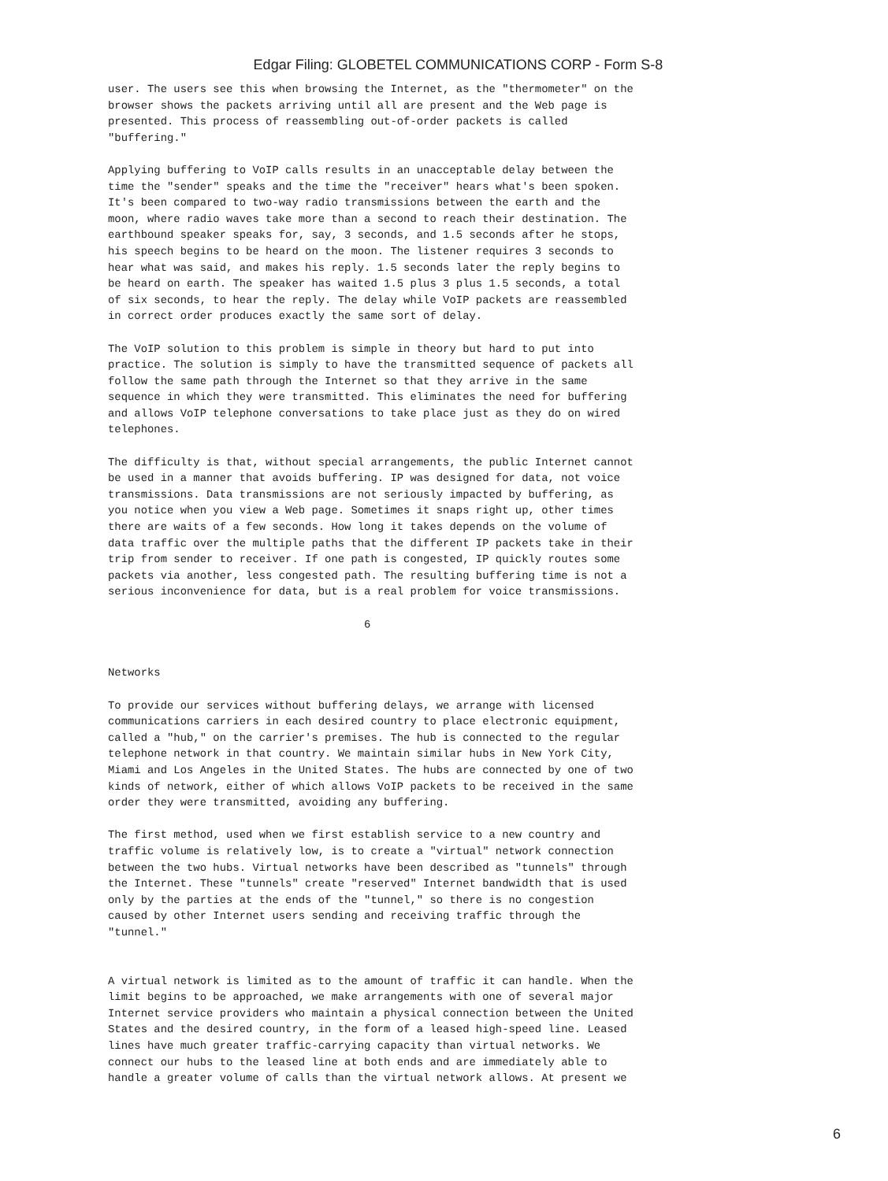Edgar Filing: GLOBETEL COMMUNICATIONS CORP - Form S-8
user. The users see this when browsing the Internet, as the "thermometer" on the
browser shows the packets arriving until all are present and the Web page is
presented. This process of reassembling out-of-order packets is called
"buffering."

Applying buffering to VoIP calls results in an unacceptable delay between the
time the "sender" speaks and the time the "receiver" hears what's been spoken.
It's been compared to two-way radio transmissions between the earth and the
moon, where radio waves take more than a second to reach their destination. The
earthbound speaker speaks for, say, 3 seconds, and 1.5 seconds after he stops,
his speech begins to be heard on the moon. The listener requires 3 seconds to
hear what was said, and makes his reply. 1.5 seconds later the reply begins to
be heard on earth. The speaker has waited 1.5 plus 3 plus 1.5 seconds, a total
of six seconds, to hear the reply. The delay while VoIP packets are reassembled
in correct order produces exactly the same sort of delay.

The VoIP solution to this problem is simple in theory but hard to put into
practice. The solution is simply to have the transmitted sequence of packets all
follow the same path through the Internet so that they arrive in the same
sequence in which they were transmitted. This eliminates the need for buffering
and allows VoIP telephone conversations to take place just as they do on wired
telephones.

The difficulty is that, without special arrangements, the public Internet cannot
be used in a manner that avoids buffering. IP was designed for data, not voice
transmissions. Data transmissions are not seriously impacted by buffering, as
you notice when you view a Web page. Sometimes it snaps right up, other times
there are waits of a few seconds. How long it takes depends on the volume of
data traffic over the multiple paths that the different IP packets take in their
trip from sender to receiver. If one path is congested, IP quickly routes some
packets via another, less congested path. The resulting buffering time is not a
serious inconvenience for data, but is a real problem for voice transmissions.

                                       6


Networks

To provide our services without buffering delays, we arrange with licensed
communications carriers in each desired country to place electronic equipment,
called a "hub," on the carrier's premises. The hub is connected to the regular
telephone network in that country. We maintain similar hubs in New York City,
Miami and Los Angeles in the United States. The hubs are connected by one of two
kinds of network, either of which allows VoIP packets to be received in the same
order they were transmitted, avoiding any buffering.

The first method, used when we first establish service to a new country and
traffic volume is relatively low, is to create a "virtual" network connection
between the two hubs. Virtual networks have been described as "tunnels" through
the Internet. These "tunnels" create "reserved" Internet bandwidth that is used
only by the parties at the ends of the "tunnel," so there is no congestion
caused by other Internet users sending and receiving traffic through the
"tunnel."


A virtual network is limited as to the amount of traffic it can handle. When the
limit begins to be approached, we make arrangements with one of several major
Internet service providers who maintain a physical connection between the United
States and the desired country, in the form of a leased high-speed line. Leased
lines have much greater traffic-carrying capacity than virtual networks. We
connect our hubs to the leased line at both ends and are immediately able to
handle a greater volume of calls than the virtual network allows. At present we
6